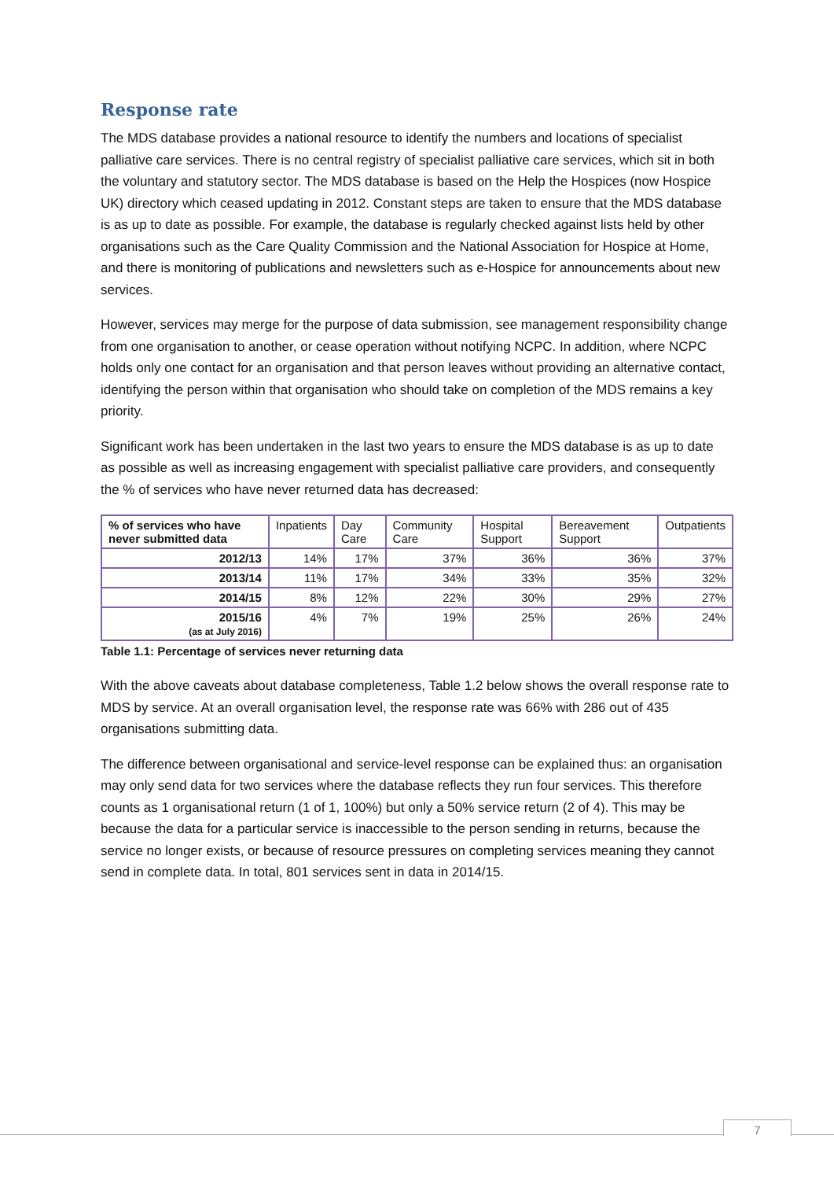Response rate
The MDS database provides a national resource to identify the numbers and locations of specialist palliative care services. There is no central registry of specialist palliative care services, which sit in both the voluntary and statutory sector. The MDS database is based on the Help the Hospices (now Hospice UK) directory which ceased updating in 2012. Constant steps are taken to ensure that the MDS database is as up to date as possible. For example, the database is regularly checked against lists held by other organisations such as the Care Quality Commission and the National Association for Hospice at Home, and there is monitoring of publications and newsletters such as e-Hospice for announcements about new services.
However, services may merge for the purpose of data submission, see management responsibility change from one organisation to another, or cease operation without notifying NCPC. In addition, where NCPC holds only one contact for an organisation and that person leaves without providing an alternative contact, identifying the person within that organisation who should take on completion of the MDS remains a key priority.
Significant work has been undertaken in the last two years to ensure the MDS database is as up to date as possible as well as increasing engagement with specialist palliative care providers, and consequently the % of services who have never returned data has decreased:
| % of services who have never submitted data | Inpatients | Day Care | Community Care | Hospital Support | Bereavement Support | Outpatients |
| --- | --- | --- | --- | --- | --- | --- |
| 2012/13 | 14% | 17% | 37% | 36% | 36% | 37% |
| 2013/14 | 11% | 17% | 34% | 33% | 35% | 32% |
| 2014/15 | 8% | 12% | 22% | 30% | 29% | 27% |
| 2015/16 (as at July 2016) | 4% | 7% | 19% | 25% | 26% | 24% |
Table 1.1: Percentage of services never returning data
With the above caveats about database completeness, Table 1.2 below shows the overall response rate to MDS by service. At an overall organisation level, the response rate was 66% with 286 out of 435 organisations submitting data.
The difference between organisational and service-level response can be explained thus: an organisation may only send data for two services where the database reflects they run four services. This therefore counts as 1 organisational return (1 of 1, 100%) but only a 50% service return (2 of 4). This may be because the data for a particular service is inaccessible to the person sending in returns, because the service no longer exists, or because of resource pressures on completing services meaning they cannot send in complete data. In total, 801 services sent in data in 2014/15.
7